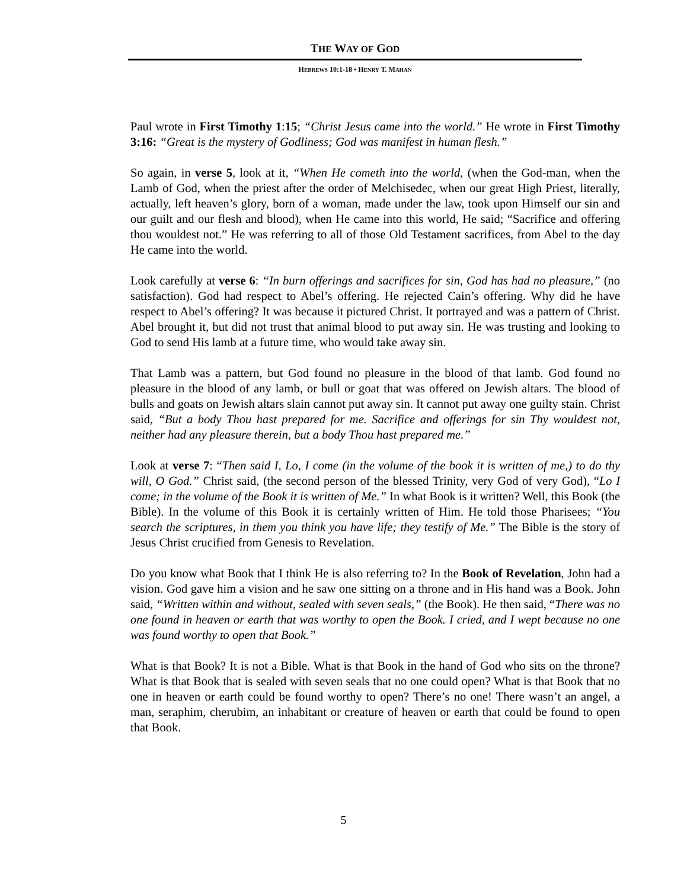THE WAY OF GOD
HEBREWS 10:1-18 • HENRY T. MAHAN
Paul wrote in First Timothy 1:15; “Christ Jesus came into the world.” He wrote in First Timothy 3:16: “Great is the mystery of Godliness; God was manifest in human flesh.”
So again, in verse 5, look at it, “When He cometh into the world, (when the God-man, when the Lamb of God, when the priest after the order of Melchisedec, when our great High Priest, literally, actually, left heaven’s glory, born of a woman, made under the law, took upon Himself our sin and our guilt and our flesh and blood), when He came into this world, He said; “Sacrifice and offering thou wouldest not.” He was referring to all of those Old Testament sacrifices, from Abel to the day He came into the world.
Look carefully at verse 6: “In burn offerings and sacrifices for sin, God has had no pleasure,” (no satisfaction). God had respect to Abel’s offering. He rejected Cain’s offering. Why did he have respect to Abel’s offering? It was because it pictured Christ. It portrayed and was a pattern of Christ. Abel brought it, but did not trust that animal blood to put away sin. He was trusting and looking to God to send His lamb at a future time, who would take away sin.
That Lamb was a pattern, but God found no pleasure in the blood of that lamb. God found no pleasure in the blood of any lamb, or bull or goat that was offered on Jewish altars. The blood of bulls and goats on Jewish altars slain cannot put away sin. It cannot put away one guilty stain. Christ said, “But a body Thou hast prepared for me. Sacrifice and offerings for sin Thy wouldest not, neither had any pleasure therein, but a body Thou hast prepared me.”
Look at verse 7: “Then said I, Lo, I come (in the volume of the book it is written of me,) to do thy will, O God.” Christ said, (the second person of the blessed Trinity, very God of very God), “Lo I come; in the volume of the Book it is written of Me.” In what Book is it written? Well, this Book (the Bible). In the volume of this Book it is certainly written of Him. He told those Pharisees; “You search the scriptures, in them you think you have life; they testify of Me.” The Bible is the story of Jesus Christ crucified from Genesis to Revelation.
Do you know what Book that I think He is also referring to? In the Book of Revelation, John had a vision. God gave him a vision and he saw one sitting on a throne and in His hand was a Book. John said, “Written within and without, sealed with seven seals,” (the Book). He then said, “There was no one found in heaven or earth that was worthy to open the Book. I cried, and I wept because no one was found worthy to open that Book.”
What is that Book? It is not a Bible. What is that Book in the hand of God who sits on the throne? What is that Book that is sealed with seven seals that no one could open? What is that Book that no one in heaven or earth could be found worthy to open? There’s no one! There wasn’t an angel, a man, seraphim, cherubim, an inhabitant or creature of heaven or earth that could be found to open that Book.
5